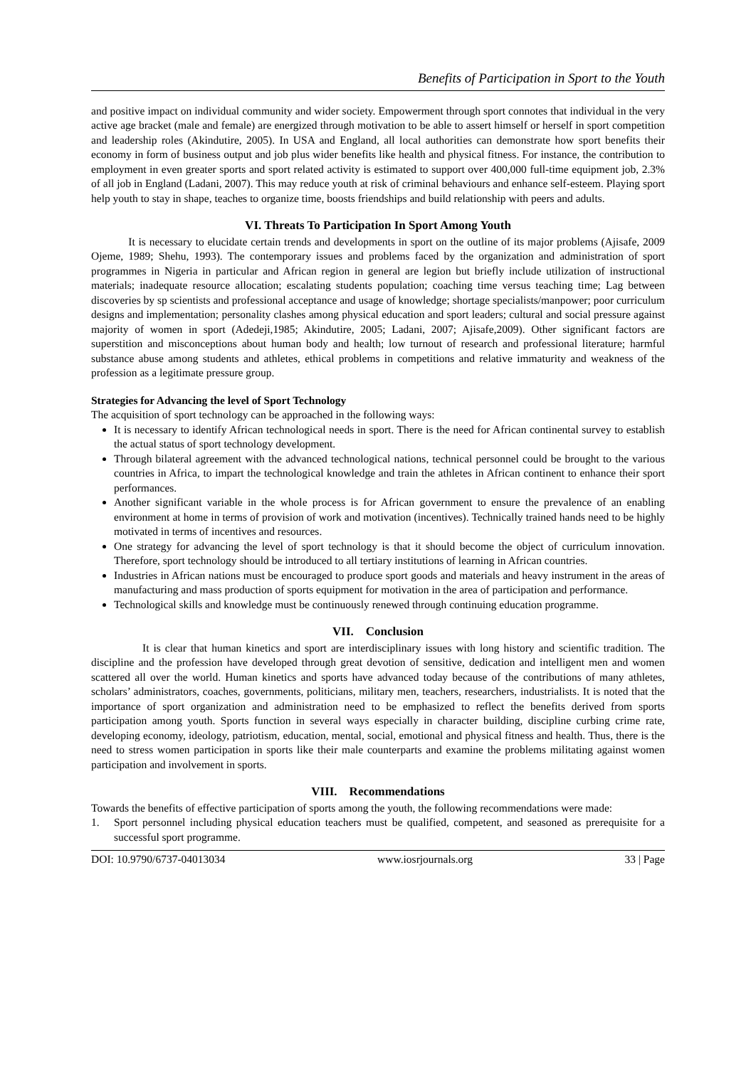Benefits of Participation in Sport to the Youth
and positive impact on individual community and wider society. Empowerment through sport connotes that individual in the very active age bracket (male and female) are energized through motivation to be able to assert himself or herself in sport competition and leadership roles (Akindutire, 2005). In USA and England, all local authorities can demonstrate how sport benefits their economy in form of business output and job plus wider benefits like health and physical fitness. For instance, the contribution to employment in even greater sports and sport related activity is estimated to support over 400,000 full-time equipment job, 2.3% of all job in England (Ladani, 2007). This may reduce youth at risk of criminal behaviours and enhance self-esteem. Playing sport help youth to stay in shape, teaches to organize time, boosts friendships and build relationship with peers and adults.
VI. Threats To Participation In Sport Among Youth
It is necessary to elucidate certain trends and developments in sport on the outline of its major problems (Ajisafe, 2009 Ojeme, 1989; Shehu, 1993). The contemporary issues and problems faced by the organization and administration of sport programmes in Nigeria in particular and African region in general are legion but briefly include utilization of instructional materials; inadequate resource allocation; escalating students population; coaching time versus teaching time; Lag between discoveries by sp scientists and professional acceptance and usage of knowledge; shortage specialists/manpower; poor curriculum designs and implementation; personality clashes among physical education and sport leaders; cultural and social pressure against majority of women in sport (Adedeji,1985; Akindutire, 2005; Ladani, 2007; Ajisafe,2009). Other significant factors are superstition and misconceptions about human body and health; low turnout of research and professional literature; harmful substance abuse among students and athletes, ethical problems in competitions and relative immaturity and weakness of the profession as a legitimate pressure group.
Strategies for Advancing the level of Sport Technology
The acquisition of sport technology can be approached in the following ways:
It is necessary to identify African technological needs in sport. There is the need for African continental survey to establish the actual status of sport technology development.
Through bilateral agreement with the advanced technological nations, technical personnel could be brought to the various countries in Africa, to impart the technological knowledge and train the athletes in African continent to enhance their sport performances.
Another significant variable in the whole process is for African government to ensure the prevalence of an enabling environment at home in terms of provision of work and motivation (incentives). Technically trained hands need to be highly motivated in terms of incentives and resources.
One strategy for advancing the level of sport technology is that it should become the object of curriculum innovation. Therefore, sport technology should be introduced to all tertiary institutions of learning in African countries.
Industries in African nations must be encouraged to produce sport goods and materials and heavy instrument in the areas of manufacturing and mass production of sports equipment for motivation in the area of participation and performance.
Technological skills and knowledge must be continuously renewed through continuing education programme.
VII. Conclusion
It is clear that human kinetics and sport are interdisciplinary issues with long history and scientific tradition. The discipline and the profession have developed through great devotion of sensitive, dedication and intelligent men and women scattered all over the world. Human kinetics and sports have advanced today because of the contributions of many athletes, scholars’ administrators, coaches, governments, politicians, military men, teachers, researchers, industrialists. It is noted that the importance of sport organization and administration need to be emphasized to reflect the benefits derived from sports participation among youth. Sports function in several ways especially in character building, discipline curbing crime rate, developing economy, ideology, patriotism, education, mental, social, emotional and physical fitness and health. Thus, there is the need to stress women participation in sports like their male counterparts and examine the problems militating against women participation and involvement in sports.
VIII. Recommendations
Towards the benefits of effective participation of sports among the youth, the following recommendations were made:
1. Sport personnel including physical education teachers must be qualified, competent, and seasoned as prerequisite for a successful sport programme.
DOI: 10.9790/6737-04013034 www.iosrjournals.org 33 | Page